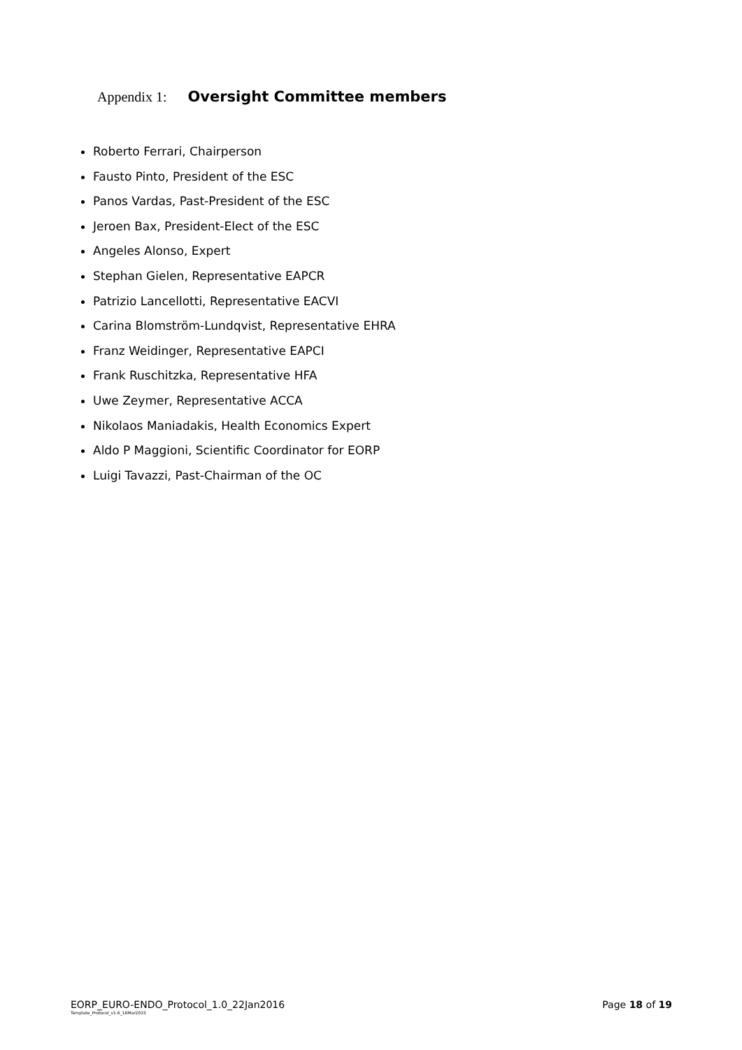Appendix 1: Oversight Committee members
Roberto Ferrari, Chairperson
Fausto Pinto, President of the ESC
Panos Vardas, Past-President of the ESC
Jeroen Bax, President-Elect of the ESC
Angeles Alonso, Expert
Stephan Gielen, Representative EAPCR
Patrizio Lancellotti, Representative EACVI
Carina Blomström-Lundqvist, Representative EHRA
Franz Weidinger, Representative EAPCI
Frank Ruschitzka, Representative HFA
Uwe Zeymer, Representative ACCA
Nikolaos Maniadakis, Health Economics Expert
Aldo P Maggioni, Scientific Coordinator for EORP
Luigi Tavazzi, Past-Chairman of the OC
EORP_EURO-ENDO_Protocol_1.0_22Jan2016 Page 18 of 19 Template_Protocol_v1.6_16Mar2015